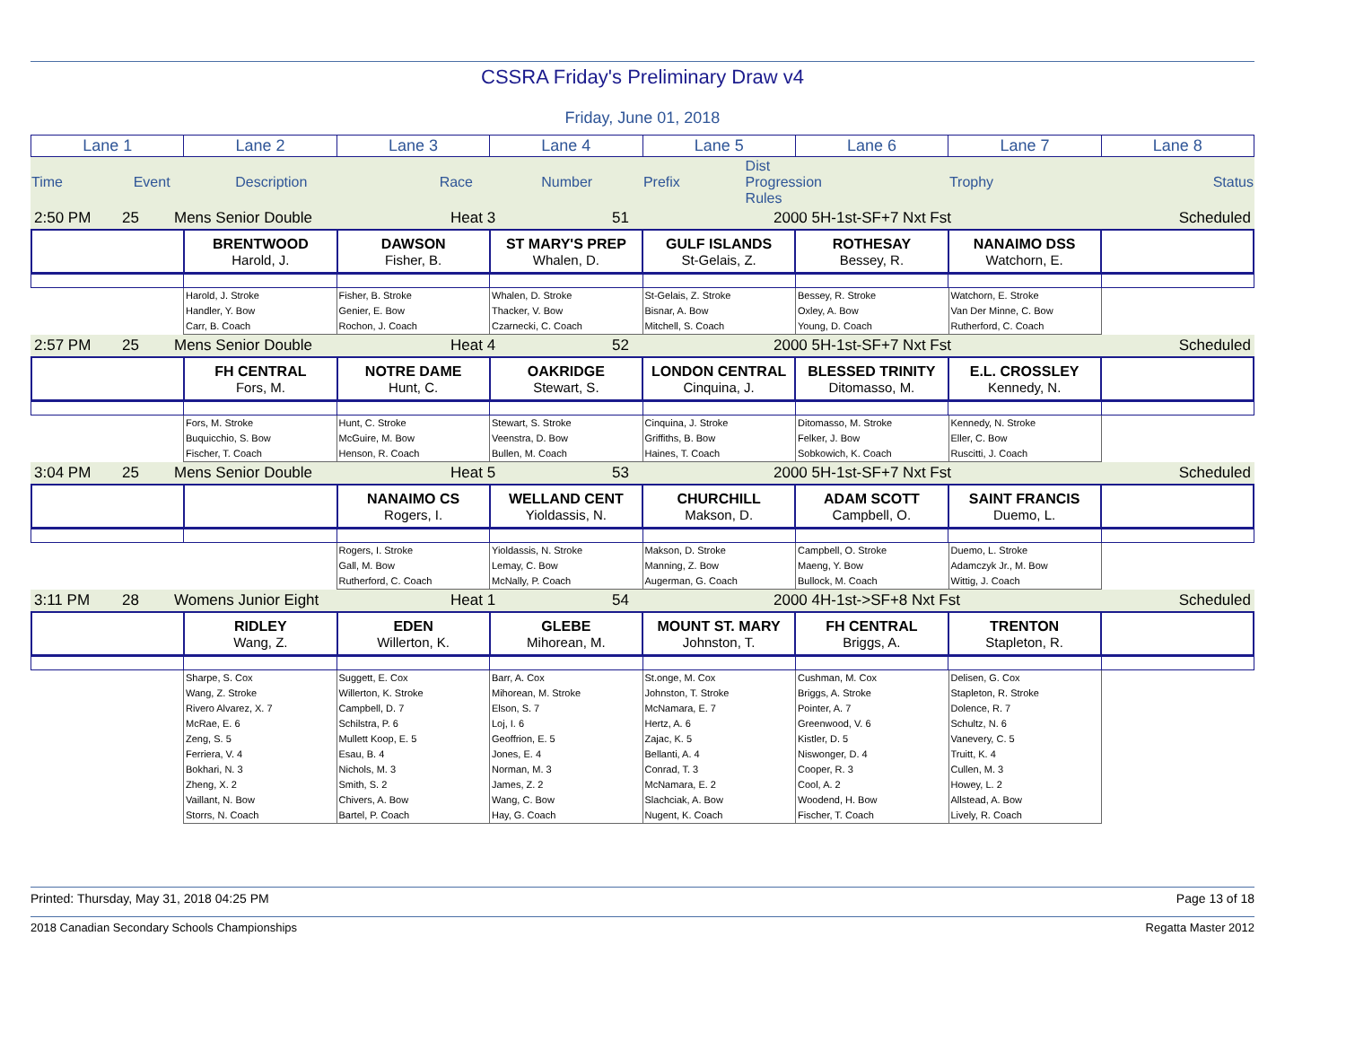CSSRA Friday's Preliminary Draw v4
Friday, June 01, 2018
| Lane 1 | Lane 2 | Lane 3 | Lane 4 | Lane 5 | Lane 6 | Lane 7 | Lane 8 |
| Time | Event | Description | | Race | Number | Prefix | Dist Progression Rules | | Trophy | | Status |
| 2:50 PM | 25 | Mens Senior Double | Heat 3 | 51 | 2000 5H-1st-SF+7 Nxt Fst | Scheduled |
| | BRENTWOOD Harold, J. | DAWSON Fisher, B. | ST MARY'S PREP Whalen, D. | GULF ISLANDS St-Gelais, Z. | ROTHESAY Bessey, R. | NANAIMO DSS Watchorn, E. | |
| | Harold, J. Stroke Handler, Y. Bow Carr, B. Coach | Fisher, B. Stroke Genier, E. Bow Rochon, J. Coach | Whalen, D. Stroke Thacker, V. Bow Czarnecki, C. Coach | St-Gelais, Z. Stroke Bisnar, A. Bow Mitchell, S. Coach | Bessey, R. Stroke Oxley, A. Bow Young, D. Coach | Watchorn, E. Stroke Van Der Minne, C. Bow Rutherford, C. Coach | |
| 2:57 PM | 25 | Mens Senior Double | Heat 4 | 52 | 2000 5H-1st-SF+7 Nxt Fst | Scheduled |
| | FH CENTRAL Fors, M. | NOTRE DAME Hunt, C. | OAKRIDGE Stewart, S. | LONDON CENTRAL Cinquina, J. | BLESSED TRINITY Ditomasso, M. | E.L. CROSSLEY Kennedy, N. | |
| | Fors, M. Stroke Buquicchio, S. Bow Fischer, T. Coach | Hunt, C. Stroke McGuire, M. Bow Henson, R. Coach | Stewart, S. Stroke Veenstra, D. Bow Bullen, M. Coach | Cinquina, J. Stroke Griffiths, B. Bow Haines, T. Coach | Ditomasso, M. Stroke Felker, J. Bow Sobkowich, K. Coach | Kennedy, N. Stroke Eller, C. Bow Ruscitti, J. Coach | |
| 3:04 PM | 25 | Mens Senior Double | Heat 5 | 53 | 2000 5H-1st-SF+7 Nxt Fst | Scheduled |
| | | NANAIMO CS Rogers, I. | WELLAND CENT Yioldassis, N. | CHURCHILL Makson, D. | ADAM SCOTT Campbell, O. | SAINT FRANCIS Duemo, L. | |
| | | Rogers, I. Stroke Gall, M. Bow Rutherford, C. Coach | Yioldassis, N. Stroke Lemay, C. Bow McNally, P. Coach | Makson, D. Stroke Manning, Z. Bow Augerman, G. Coach | Campbell, O. Stroke Maeng, Y. Bow Bullock, M. Coach | Duemo, L. Stroke Adamczyk Jr., M. Bow Wittig, J. Coach | |
| 3:11 PM | 28 | Womens Junior Eight | Heat 1 | 54 | 2000 4H-1st->SF+8 Nxt Fst | Scheduled |
| | RIDLEY Wang, Z. | EDEN Willerton, K. | GLEBE Mihorean, M. | MOUNT ST. MARY Johnston, T. | FH CENTRAL Briggs, A. | TRENTON Stapleton, R. | |
| | Sharpe, S. Cox Wang, Z. Stroke Rivero Alvarez, X. 7 McRae, E. 6 Zeng, S. 5 Ferriera, V. 4 Bokhari, N. 3 Zheng, X. 2 Vaillant, N. Bow Storrs, N. Coach | Suggett, E. Cox Willerton, K. Stroke Campbell, D. 7 Schilstra, P. 6 Mullett Koop, E. 5 Esau, B. 4 Nichols, M. 3 Smith, S. 2 Chivers, A. Bow Bartel, P. Coach | Barr, A. Cox Mihorean, M. Stroke Elson, S. 7 Loj, I. 6 Geoffrion, E. 5 Jones, E. 4 Norman, M. 3 James, Z. 2 Wang, C. Bow Hay, G. Coach | St.onge, M. Cox Johnston, T. Stroke McNamara, E. 7 Hertz, A. 6 Zajac, K. 5 Bellanti, A. 4 Conrad, T. 3 McNamara, E. 2 Slachciak, A. Bow Nugent, K. Coach | Cushman, M. Cox Briggs, A. Stroke Pointer, A. 7 Greenwood, V. 6 Kistler, D. 5 Niswonger, D. 4 Cooper, R. 3 Cool, A. 2 Woodend, H. Bow Fischer, T. Coach | Delisen, G. Cox Stapleton, R. Stroke Dolence, R. 7 Schultz, N. 6 Vanevery, C. 5 Truitt, K. 4 Cullen, M. 3 Howey, L. 2 Allstead, A. Bow Lively, R. Coach | |
Printed: Thursday, May 31, 2018 04:25 PM Page 13 of 18
2018 Canadian Secondary Schools Championships Regatta Master 2012